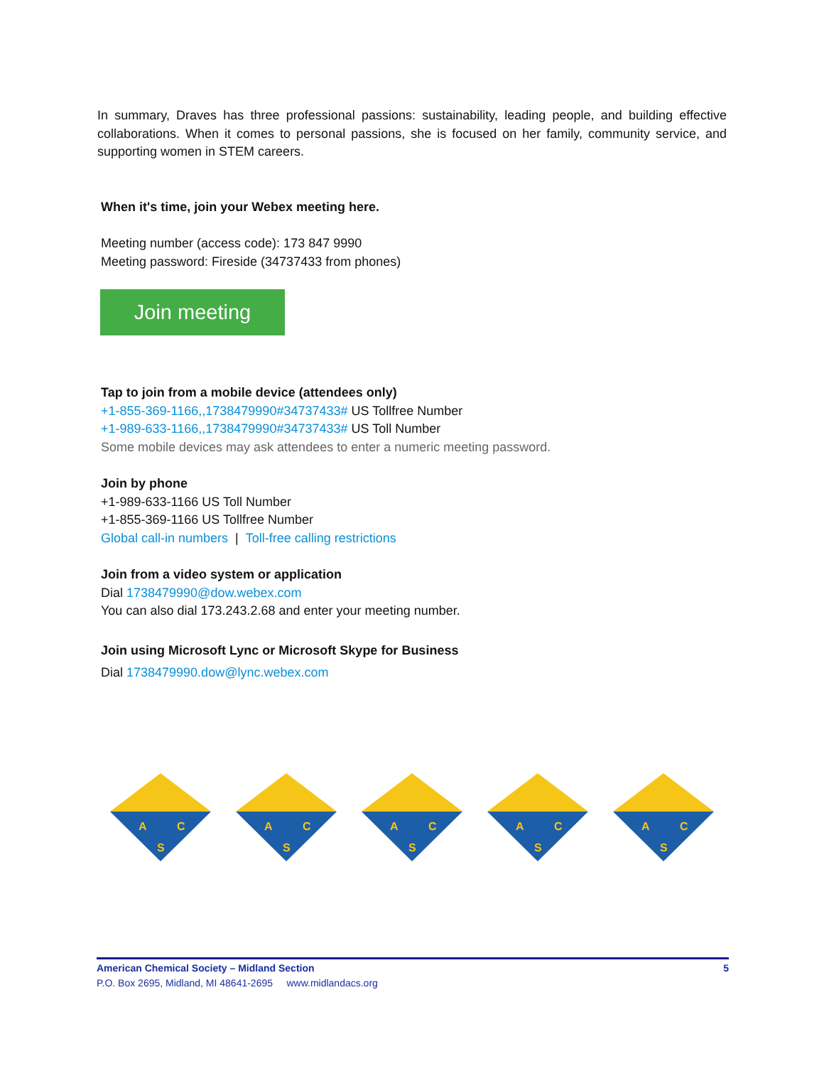In summary, Draves has three professional passions: sustainability, leading people, and building effective collaborations. When it comes to personal passions, she is focused on her family, community service, and supporting women in STEM careers.
When it's time, join your Webex meeting here.
Meeting number (access code): 173 847 9990
Meeting password: Fireside (34737433 from phones)
Join meeting
Tap to join from a mobile device (attendees only)
+1-855-369-1166,,1738479990#34737433# US Tollfree Number
+1-989-633-1166,,1738479990#34737433# US Toll Number
Some mobile devices may ask attendees to enter a numeric meeting password.
Join by phone
+1-989-633-1166 US Toll Number
+1-855-369-1166 US Tollfree Number
Global call-in numbers | Toll-free calling restrictions
Join from a video system or application
Dial 1738479990@dow.webex.com
You can also dial 173.243.2.68 and enter your meeting number.
Join using Microsoft Lync or Microsoft Skype for Business
Dial 1738479990.dow@lync.webex.com
A
C
S
A
C
S
A
C
S
A
C
S
A
C
S
American Chemical Society – Midland Section 5
P.O. Box 2695, Midland, MI 48641-2695 www.midlandacs.org